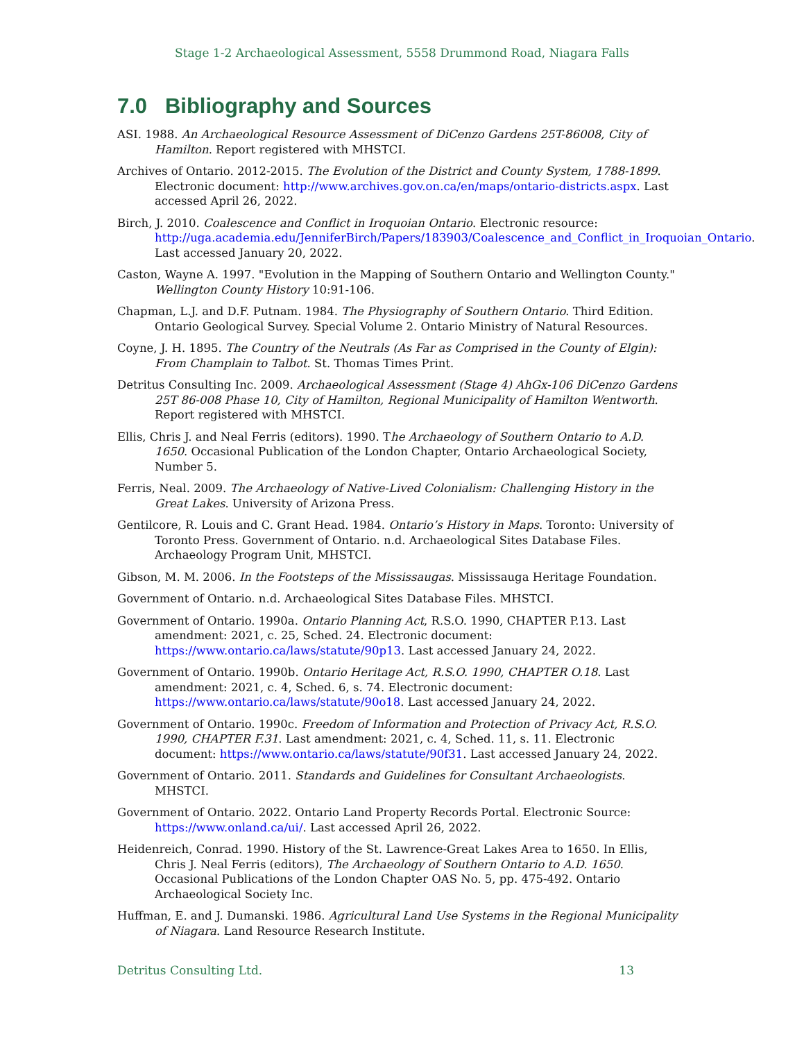Stage 1-2 Archaeological Assessment, 5558 Drummond Road, Niagara Falls
7.0 Bibliography and Sources
ASI. 1988. An Archaeological Resource Assessment of DiCenzo Gardens 25T-86008, City of Hamilton. Report registered with MHSTCI.
Archives of Ontario. 2012-2015. The Evolution of the District and County System, 1788-1899. Electronic document: http://www.archives.gov.on.ca/en/maps/ontario-districts.aspx. Last accessed April 26, 2022.
Birch, J. 2010. Coalescence and Conflict in Iroquoian Ontario. Electronic resource: http://uga.academia.edu/JenniferBirch/Papers/183903/Coalescence_and_Conflict_in_Iroquoian_Ontario. Last accessed January 20, 2022.
Caston, Wayne A. 1997. "Evolution in the Mapping of Southern Ontario and Wellington County." Wellington County History 10:91-106.
Chapman, L.J. and D.F. Putnam. 1984. The Physiography of Southern Ontario. Third Edition. Ontario Geological Survey. Special Volume 2. Ontario Ministry of Natural Resources.
Coyne, J. H. 1895. The Country of the Neutrals (As Far as Comprised in the County of Elgin): From Champlain to Talbot. St. Thomas Times Print.
Detritus Consulting Inc. 2009. Archaeological Assessment (Stage 4) AhGx-106 DiCenzo Gardens 25T 86-008 Phase 10, City of Hamilton, Regional Municipality of Hamilton Wentworth. Report registered with MHSTCI.
Ellis, Chris J. and Neal Ferris (editors). 1990. The Archaeology of Southern Ontario to A.D. 1650. Occasional Publication of the London Chapter, Ontario Archaeological Society, Number 5.
Ferris, Neal. 2009. The Archaeology of Native-Lived Colonialism: Challenging History in the Great Lakes. University of Arizona Press.
Gentilcore, R. Louis and C. Grant Head. 1984. Ontario’s History in Maps. Toronto: University of Toronto Press. Government of Ontario. n.d. Archaeological Sites Database Files. Archaeology Program Unit, MHSTCI.
Gibson, M. M. 2006. In the Footsteps of the Mississaugas. Mississauga Heritage Foundation.
Government of Ontario. n.d. Archaeological Sites Database Files. MHSTCI.
Government of Ontario. 1990a. Ontario Planning Act, R.S.O. 1990, CHAPTER P.13. Last amendment: 2021, c. 25, Sched. 24. Electronic document: https://www.ontario.ca/laws/statute/90p13. Last accessed January 24, 2022.
Government of Ontario. 1990b. Ontario Heritage Act, R.S.O. 1990, CHAPTER O.18. Last amendment: 2021, c. 4, Sched. 6, s. 74. Electronic document: https://www.ontario.ca/laws/statute/90o18. Last accessed January 24, 2022.
Government of Ontario. 1990c. Freedom of Information and Protection of Privacy Act, R.S.O. 1990, CHAPTER F.31. Last amendment: 2021, c. 4, Sched. 11, s. 11. Electronic document: https://www.ontario.ca/laws/statute/90f31. Last accessed January 24, 2022.
Government of Ontario. 2011. Standards and Guidelines for Consultant Archaeologists. MHSTCI.
Government of Ontario. 2022. Ontario Land Property Records Portal. Electronic Source: https://www.onland.ca/ui/. Last accessed April 26, 2022.
Heidenreich, Conrad. 1990. History of the St. Lawrence-Great Lakes Area to 1650. In Ellis, Chris J. Neal Ferris (editors), The Archaeology of Southern Ontario to A.D. 1650. Occasional Publications of the London Chapter OAS No. 5, pp. 475-492. Ontario Archaeological Society Inc.
Huffman, E. and J. Dumanski. 1986. Agricultural Land Use Systems in the Regional Municipality of Niagara. Land Resource Research Institute.
Detritus Consulting Ltd. 13